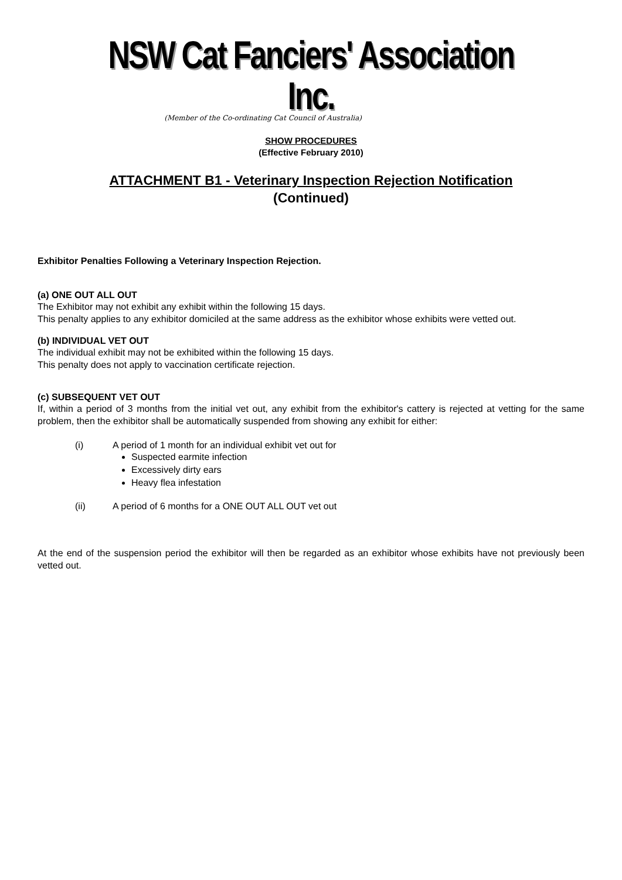NSW Cat Fanciers' Association Inc.
(Member of the Co-ordinating Cat Council of Australia)
SHOW PROCEDURES
(Effective February 2010)
ATTACHMENT B1 - Veterinary Inspection Rejection Notification
(Continued)
Exhibitor Penalties Following a Veterinary Inspection Rejection.
(a) ONE OUT ALL OUT
The Exhibitor may not exhibit any exhibit within the following 15 days.
This penalty applies to any exhibitor domiciled at the same address as the exhibitor whose exhibits were vetted out.
(b) INDIVIDUAL VET OUT
The individual exhibit may not be exhibited within the following 15 days.
This penalty does not apply to vaccination certificate rejection.
(c) SUBSEQUENT VET OUT
If, within a period of 3 months from the initial vet out, any exhibit from the exhibitor's cattery is rejected at vetting for the same problem, then the exhibitor shall be automatically suspended from showing any exhibit for either:
(i) A period of 1 month for an individual exhibit vet out for
Suspected earmite infection
Excessively dirty ears
Heavy flea infestation
(ii) A period of 6 months for a ONE OUT ALL OUT vet out
At the end of the suspension period the exhibitor will then be regarded as an exhibitor whose exhibits have not previously been vetted out.